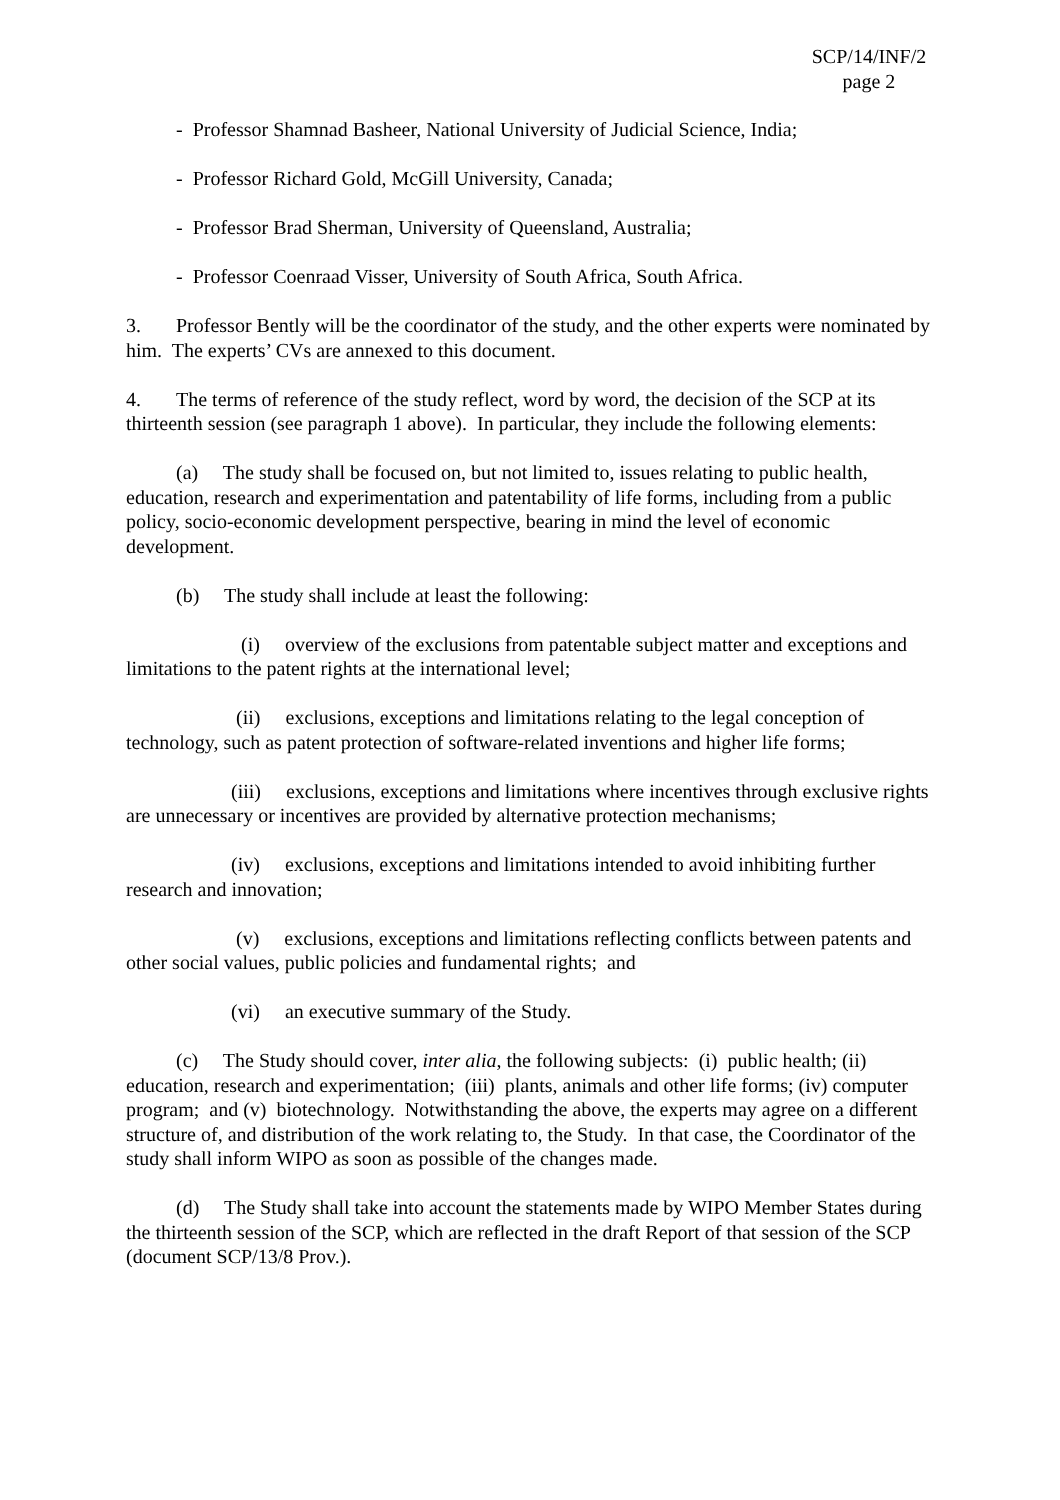SCP/14/INF/2
page 2
- Professor Shamnad Basheer, National University of Judicial Science, India;
- Professor Richard Gold, McGill University, Canada;
- Professor Brad Sherman, University of Queensland, Australia;
- Professor Coenraad Visser, University of South Africa, South Africa.
3. Professor Bently will be the coordinator of the study, and the other experts were nominated by him. The experts’ CVs are annexed to this document.
4. The terms of reference of the study reflect, word by word, the decision of the SCP at its thirteenth session (see paragraph 1 above). In particular, they include the following elements:
(a) The study shall be focused on, but not limited to, issues relating to public health, education, research and experimentation and patentability of life forms, including from a public policy, socio-economic development perspective, bearing in mind the level of economic development.
(b) The study shall include at least the following:
(i) overview of the exclusions from patentable subject matter and exceptions and limitations to the patent rights at the international level;
(ii) exclusions, exceptions and limitations relating to the legal conception of technology, such as patent protection of software-related inventions and higher life forms;
(iii) exclusions, exceptions and limitations where incentives through exclusive rights are unnecessary or incentives are provided by alternative protection mechanisms;
(iv) exclusions, exceptions and limitations intended to avoid inhibiting further research and innovation;
(v) exclusions, exceptions and limitations reflecting conflicts between patents and other social values, public policies and fundamental rights; and
(vi) an executive summary of the Study.
(c) The Study should cover, inter alia, the following subjects: (i) public health; (ii) education, research and experimentation; (iii) plants, animals and other life forms; (iv) computer program; and (v) biotechnology. Notwithstanding the above, the experts may agree on a different structure of, and distribution of the work relating to, the Study. In that case, the Coordinator of the study shall inform WIPO as soon as possible of the changes made.
(d) The Study shall take into account the statements made by WIPO Member States during the thirteenth session of the SCP, which are reflected in the draft Report of that session of the SCP (document SCP/13/8 Prov.).